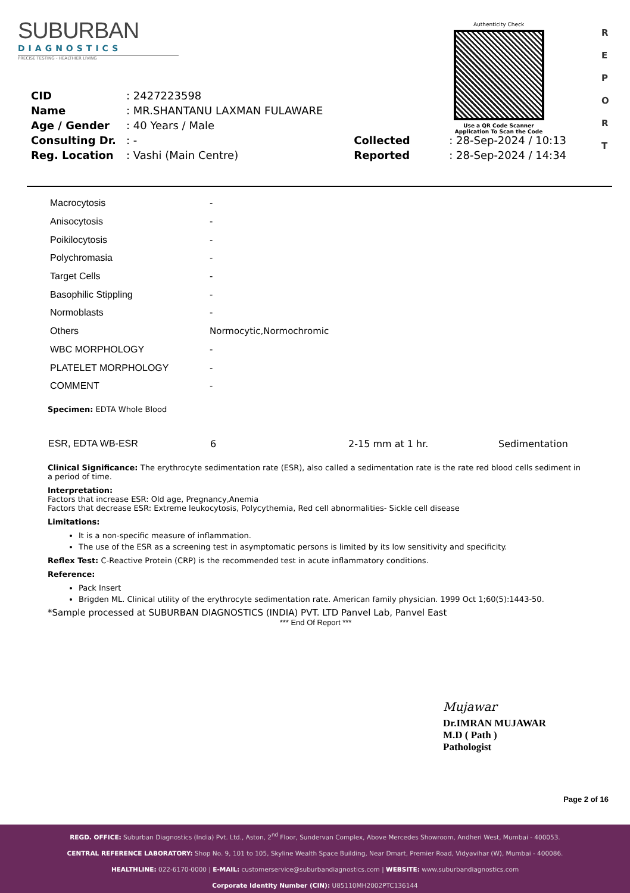SUBURBAN
DIAGNOSTICS
PRECISE TESTING - HEALTHIER LIVING
Authenticity Check
Use a QR Code Scanner
Application To Scan the Code
R E P O R T
| CID | : 2427223598 | | |
| Name | : MR.SHANTANU LAXMAN FULAWARE | | |
| Age / Gender | : 40 Years / Male | | |
| Consulting Dr. | : - | Collected | : 28-Sep-2024 / 10:13 |
| Reg. Location | : Vashi (Main Centre) | Reported | : 28-Sep-2024 / 14:34 |
| Macrocytosis | - |
| Anisocytosis | - |
| Poikilocytosis | - |
| Polychromasia | - |
| Target Cells | - |
| Basophilic Stippling | - |
| Normoblasts | - |
| Others | Normocytic,Normochromic |
| WBC MORPHOLOGY | - |
| PLATELET MORPHOLOGY | - |
| COMMENT | - |
Specimen: EDTA Whole Blood
| ESR, EDTA WB-ESR | 6 | 2-15 mm at 1 hr. | Sedimentation |
Clinical Significance: The erythrocyte sedimentation rate (ESR), also called a sedimentation rate is the rate red blood cells sediment in a period of time.
Interpretation:
Factors that increase ESR: Old age, Pregnancy,Anemia
Factors that decrease ESR: Extreme leukocytosis, Polycythemia, Red cell abnormalities- Sickle cell disease
Limitations:
It is a non-specific measure of inflammation.
The use of the ESR as a screening test in asymptomatic persons is limited by its low sensitivity and specificity.
Reflex Test: C-Reactive Protein (CRP) is the recommended test in acute inflammatory conditions.
Reference:
Pack Insert
Brigden ML. Clinical utility of the erythrocyte sedimentation rate. American family physician. 1999 Oct 1;60(5):1443-50.
*Sample processed at SUBURBAN DIAGNOSTICS (INDIA) PVT. LTD Panvel Lab, Panvel East
*** End Of Report ***
Mujawar
Dr.IMRAN MUJAWAR
M.D ( Path )
Pathologist
Page 2 of 16
REGD. OFFICE: Suburban Diagnostics (India) Pvt. Ltd., Aston, 2<sup>nd</sup> Floor, Sundervan Complex, Above Mercedes Showroom, Andheri West, Mumbai - 400053.
CENTRAL REFERENCE LABORATORY: Shop No. 9, 101 to 105, Skyline Wealth Space Building, Near Dmart, Premier Road, Vidyavihar (W), Mumbai - 400086.
HEALTHLINE: 022-6170-0000 | E-MAIL: customerservice@suburbandiagnostics.com | WEBSITE: www.suburbandiagnostics.com
Corporate Identity Number (CIN): U85110MH2002PTC136144